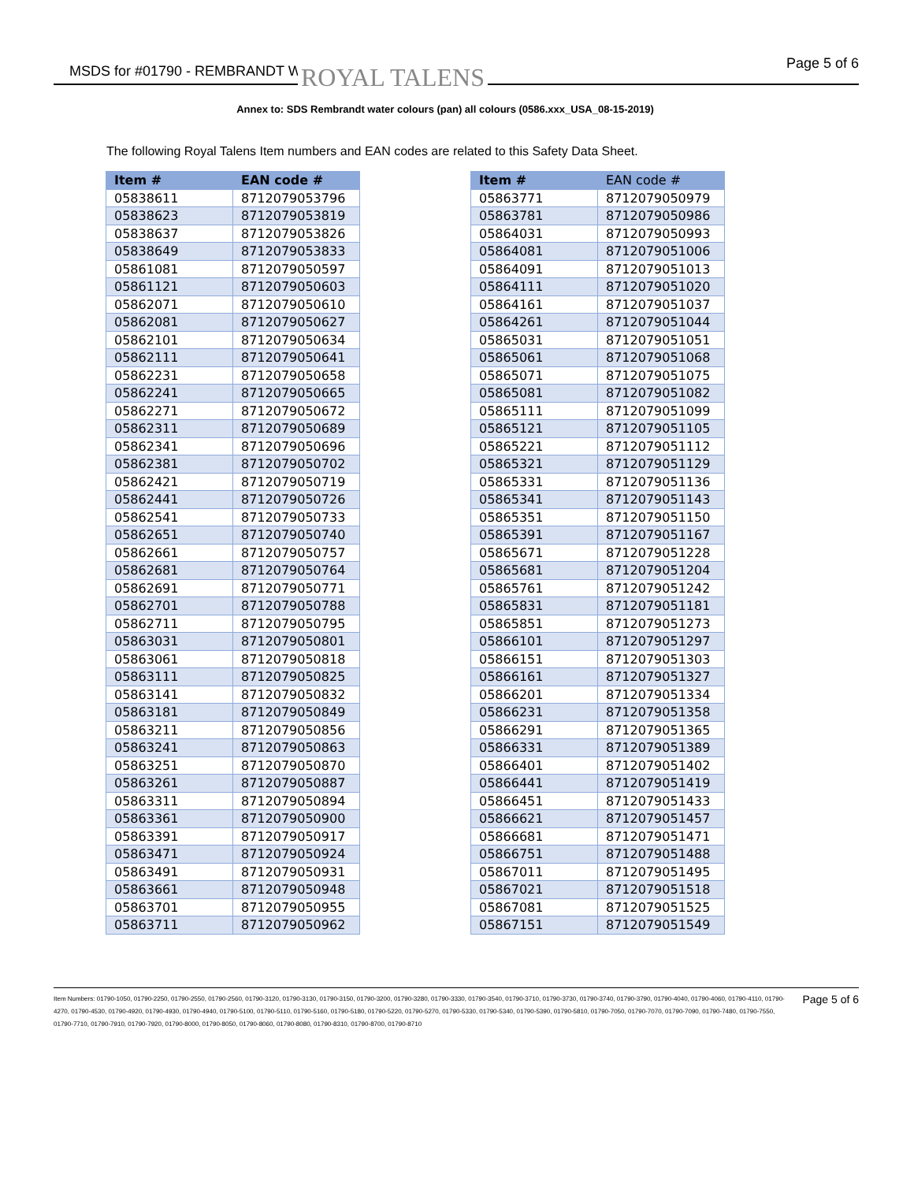MSDS for #01790 - REMBRANDT WC ROYAL TALENS Page 5 of 6
Annex to: SDS Rembrandt water colours (pan) all colours (0586.xxx_USA_08-15-2019)
The following Royal Talens Item numbers and EAN codes are related to this Safety Data Sheet.
| Item # | EAN code # |
| --- | --- |
| 05838611 | 8712079053796 |
| 05838623 | 8712079053819 |
| 05838637 | 8712079053826 |
| 05838649 | 8712079053833 |
| 05861081 | 8712079050597 |
| 05861121 | 8712079050603 |
| 05862071 | 8712079050610 |
| 05862081 | 8712079050627 |
| 05862101 | 8712079050634 |
| 05862111 | 8712079050641 |
| 05862231 | 8712079050658 |
| 05862241 | 8712079050665 |
| 05862271 | 8712079050672 |
| 05862311 | 8712079050689 |
| 05862341 | 8712079050696 |
| 05862381 | 8712079050702 |
| 05862421 | 8712079050719 |
| 05862441 | 8712079050726 |
| 05862541 | 8712079050733 |
| 05862651 | 8712079050740 |
| 05862661 | 8712079050757 |
| 05862681 | 8712079050764 |
| 05862691 | 8712079050771 |
| 05862701 | 8712079050788 |
| 05862711 | 8712079050795 |
| 05863031 | 8712079050801 |
| 05863061 | 8712079050818 |
| 05863111 | 8712079050825 |
| 05863141 | 8712079050832 |
| 05863181 | 8712079050849 |
| 05863211 | 8712079050856 |
| 05863241 | 8712079050863 |
| 05863251 | 8712079050870 |
| 05863261 | 8712079050887 |
| 05863311 | 8712079050894 |
| 05863361 | 8712079050900 |
| 05863391 | 8712079050917 |
| 05863471 | 8712079050924 |
| 05863491 | 8712079050931 |
| 05863661 | 8712079050948 |
| 05863701 | 8712079050955 |
| 05863711 | 8712079050962 |
| Item # | EAN code # |
| --- | --- |
| 05863771 | 8712079050979 |
| 05863781 | 8712079050986 |
| 05864031 | 8712079050993 |
| 05864081 | 8712079051006 |
| 05864091 | 8712079051013 |
| 05864111 | 8712079051020 |
| 05864161 | 8712079051037 |
| 05864261 | 8712079051044 |
| 05865031 | 8712079051051 |
| 05865061 | 8712079051068 |
| 05865071 | 8712079051075 |
| 05865081 | 8712079051082 |
| 05865111 | 8712079051099 |
| 05865121 | 8712079051105 |
| 05865221 | 8712079051112 |
| 05865321 | 8712079051129 |
| 05865331 | 8712079051136 |
| 05865341 | 8712079051143 |
| 05865351 | 8712079051150 |
| 05865391 | 8712079051167 |
| 05865671 | 8712079051228 |
| 05865681 | 8712079051204 |
| 05865761 | 8712079051242 |
| 05865831 | 8712079051181 |
| 05865851 | 8712079051273 |
| 05866101 | 8712079051297 |
| 05866151 | 8712079051303 |
| 05866161 | 8712079051327 |
| 05866201 | 8712079051334 |
| 05866231 | 8712079051358 |
| 05866291 | 8712079051365 |
| 05866331 | 8712079051389 |
| 05866401 | 8712079051402 |
| 05866441 | 8712079051419 |
| 05866451 | 8712079051433 |
| 05866621 | 8712079051457 |
| 05866681 | 8712079051471 |
| 05866751 | 8712079051488 |
| 05867011 | 8712079051495 |
| 05867021 | 8712079051518 |
| 05867081 | 8712079051525 |
| 05867151 | 8712079051549 |
Item Numbers: 01790-1050, 01790-2250, 01790-2550, 01790-2560, 01790-3120, 01790-3130, 01790-3150, 01790-3200, 01790-3280, 01790-3330, 01790-3540, 01790-3710, 01790-3730, 01790-3740, 01790-3790, 01790-4040, 01790-4060, 01790-4110, 01790-4270, 01790-4530, 01790-4920, 01790-4930, 01790-4940, 01790-5100, 01790-5110, 01790-5160, 01790-5180, 01790-5220, 01790-5270, 01790-5330, 01790-5340, 01790-5390, 01790-5810, 01790-7050, 01790-7070, 01790-7090, 01790-7480, 01790-7550, 01790-7710, 01790-7910, 01790-7920, 01790-8000, 01790-8050, 01790-8060, 01790-8080, 01790-8310, 01790-8700, 01790-8710
Page 5 of 6